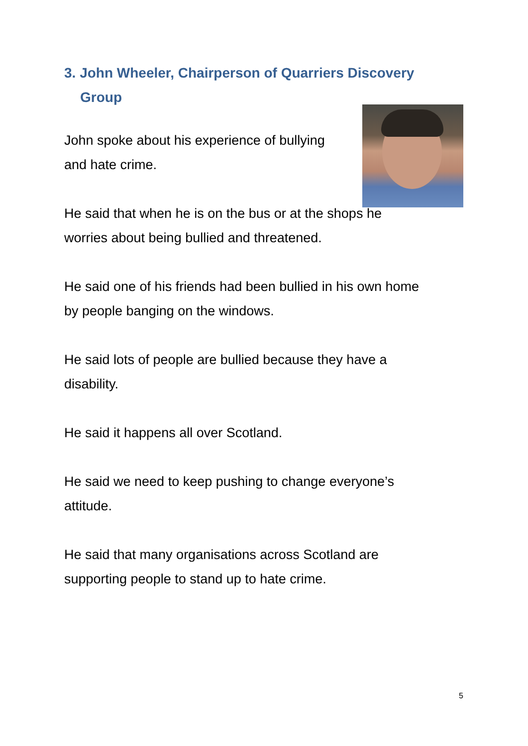3. John Wheeler, Chairperson of Quarriers Discovery Group
John spoke about his experience of bullying
and hate crime.
He said that when he is on the bus or at the shops he worries about being bullied and threatened.
He said one of his friends had been bullied in his own home by people banging on the windows.
He said lots of people are bullied because they have a disability.
He said it happens all over Scotland.
He said we need to keep pushing to change everyone’s attitude.
He said that many organisations across Scotland are supporting people to stand up to hate crime.
5